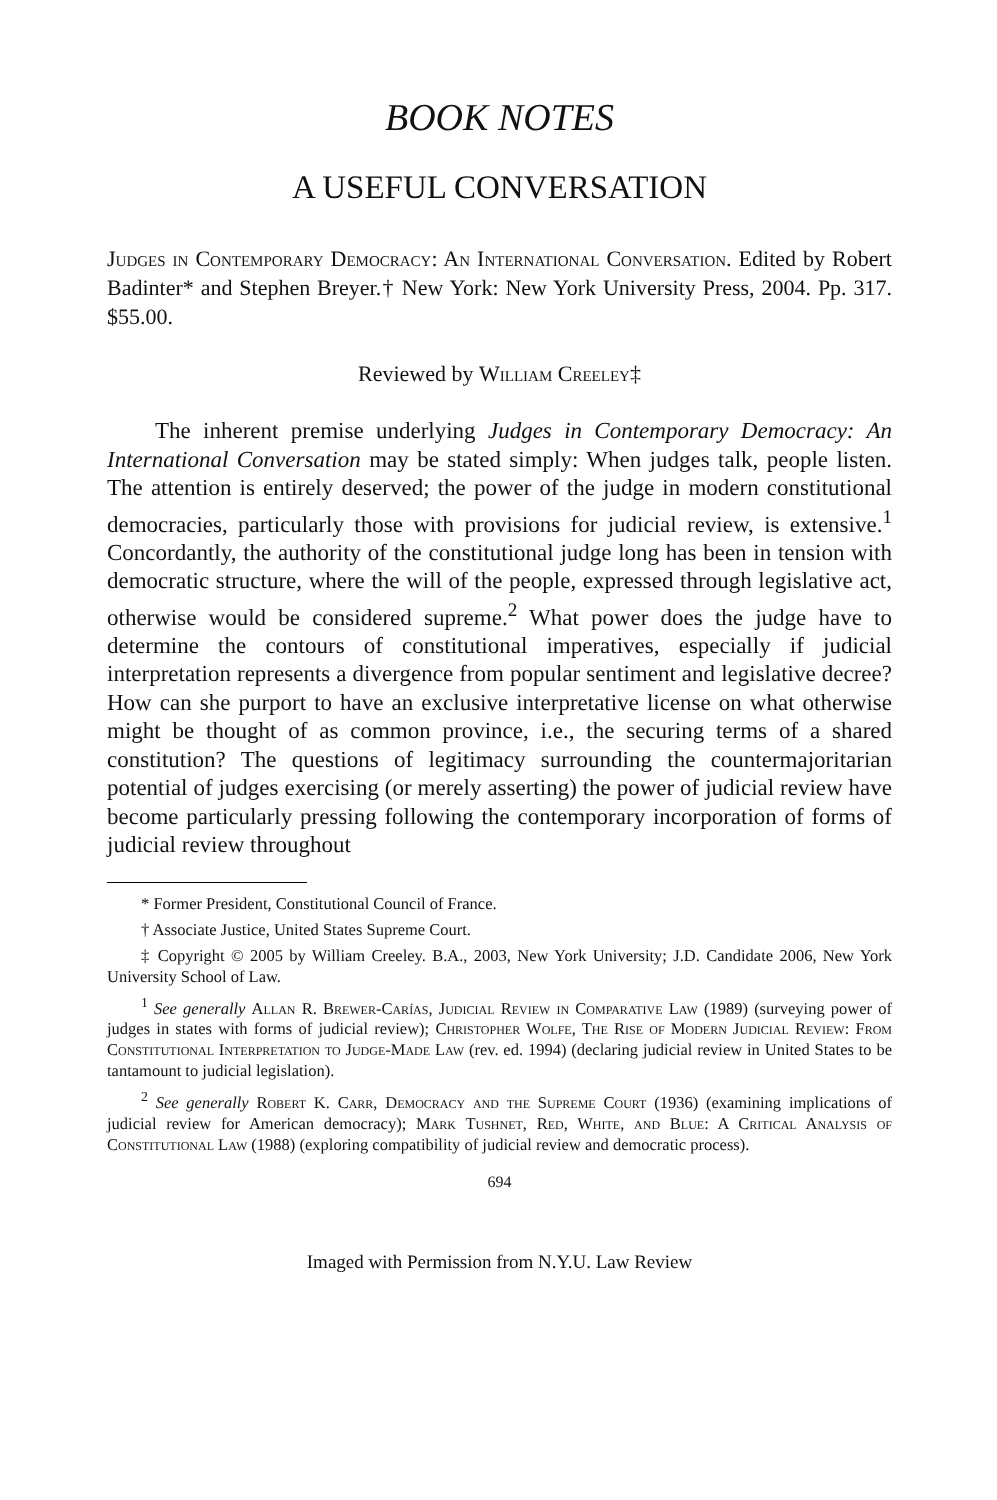BOOK NOTES
A USEFUL CONVERSATION
Judges in Contemporary Democracy: An International Conversation. Edited by Robert Badinter* and Stephen Breyer.† New York: New York University Press, 2004. Pp. 317. $55.00.
Reviewed by William Creeley‡
The inherent premise underlying Judges in Contemporary Democracy: An International Conversation may be stated simply: When judges talk, people listen. The attention is entirely deserved; the power of the judge in modern constitutional democracies, particularly those with provisions for judicial review, is extensive.<sup>1</sup> Concordantly, the authority of the constitutional judge long has been in tension with democratic structure, where the will of the people, expressed through legislative act, otherwise would be considered supreme.<sup>2</sup> What power does the judge have to determine the contours of constitutional imperatives, especially if judicial interpretation represents a divergence from popular sentiment and legislative decree? How can she purport to have an exclusive interpretative license on what otherwise might be thought of as common province, i.e., the securing terms of a shared constitution? The questions of legitimacy surrounding the countermajoritarian potential of judges exercising (or merely asserting) the power of judicial review have become particularly pressing following the contemporary incorporation of forms of judicial review throughout
* Former President, Constitutional Council of France.
† Associate Justice, United States Supreme Court.
‡ Copyright © 2005 by William Creeley. B.A., 2003, New York University; J.D. Candidate 2006, New York University School of Law.
<sup>1</sup> See generally Allan R. Brewer-Carías, Judicial Review in Comparative Law (1989) (surveying power of judges in states with forms of judicial review); Christopher Wolfe, The Rise of Modern Judicial Review: From Constitutional Interpretation to Judge-Made Law (rev. ed. 1994) (declaring judicial review in United States to be tantamount to judicial legislation).
<sup>2</sup> See generally Robert K. Carr, Democracy and the Supreme Court (1936) (examining implications of judicial review for American democracy); Mark Tushnet, Red, White, and Blue: A Critical Analysis of Constitutional Law (1988) (exploring compatibility of judicial review and democratic process).
694
Imaged with Permission from N.Y.U. Law Review